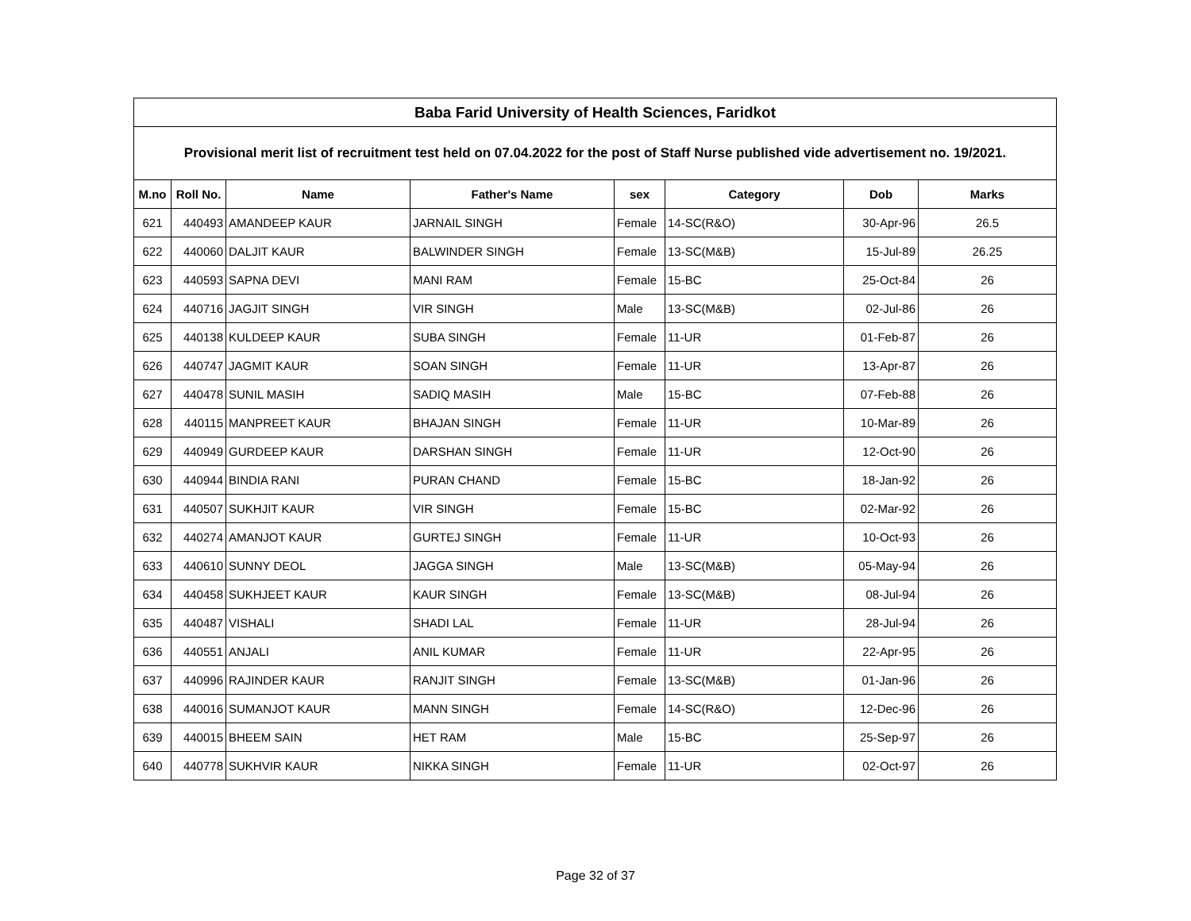| Baba Farid University of Health Sciences, Faridkot | | | | | | | |
| Provisional merit list of recruitment test held on 07.04.2022 for the post of Staff Nurse published vide advertisement no. 19/2021. | | | | | | | |
| M.no | Roll No. | Name | Father's Name | sex | Category | Dob | Marks |
| 621 | 440493 | AMANDEEP KAUR | JARNAIL SINGH | Female | 14-SC(R&O) | 30-Apr-96 | 26.5 |
| 622 | 440060 | DALJIT KAUR | BALWINDER SINGH | Female | 13-SC(M&B) | 15-Jul-89 | 26.25 |
| 623 | 440593 | SAPNA DEVI | MANI RAM | Female | 15-BC | 25-Oct-84 | 26 |
| 624 | 440716 | JAGJIT SINGH | VIR SINGH | Male | 13-SC(M&B) | 02-Jul-86 | 26 |
| 625 | 440138 | KULDEEP KAUR | SUBA SINGH | Female | 11-UR | 01-Feb-87 | 26 |
| 626 | 440747 | JAGMIT KAUR | SOAN SINGH | Female | 11-UR | 13-Apr-87 | 26 |
| 627 | 440478 | SUNIL MASIH | SADIQ MASIH | Male | 15-BC | 07-Feb-88 | 26 |
| 628 | 440115 | MANPREET KAUR | BHAJAN SINGH | Female | 11-UR | 10-Mar-89 | 26 |
| 629 | 440949 | GURDEEP KAUR | DARSHAN SINGH | Female | 11-UR | 12-Oct-90 | 26 |
| 630 | 440944 | BINDIA RANI | PURAN CHAND | Female | 15-BC | 18-Jan-92 | 26 |
| 631 | 440507 | SUKHJIT KAUR | VIR SINGH | Female | 15-BC | 02-Mar-92 | 26 |
| 632 | 440274 | AMANJOT KAUR | GURTEJ SINGH | Female | 11-UR | 10-Oct-93 | 26 |
| 633 | 440610 | SUNNY DEOL | JAGGA SINGH | Male | 13-SC(M&B) | 05-May-94 | 26 |
| 634 | 440458 | SUKHJEET KAUR | KAUR SINGH | Female | 13-SC(M&B) | 08-Jul-94 | 26 |
| 635 | 440487 | VISHALI | SHADI LAL | Female | 11-UR | 28-Jul-94 | 26 |
| 636 | 440551 | ANJALI | ANIL KUMAR | Female | 11-UR | 22-Apr-95 | 26 |
| 637 | 440996 | RAJINDER KAUR | RANJIT SINGH | Female | 13-SC(M&B) | 01-Jan-96 | 26 |
| 638 | 440016 | SUMANJOT KAUR | MANN SINGH | Female | 14-SC(R&O) | 12-Dec-96 | 26 |
| 639 | 440015 | BHEEM SAIN | HET RAM | Male | 15-BC | 25-Sep-97 | 26 |
| 640 | 440778 | SUKHVIR KAUR | NIKKA SINGH | Female | 11-UR | 02-Oct-97 | 26 |
Page 32 of 37